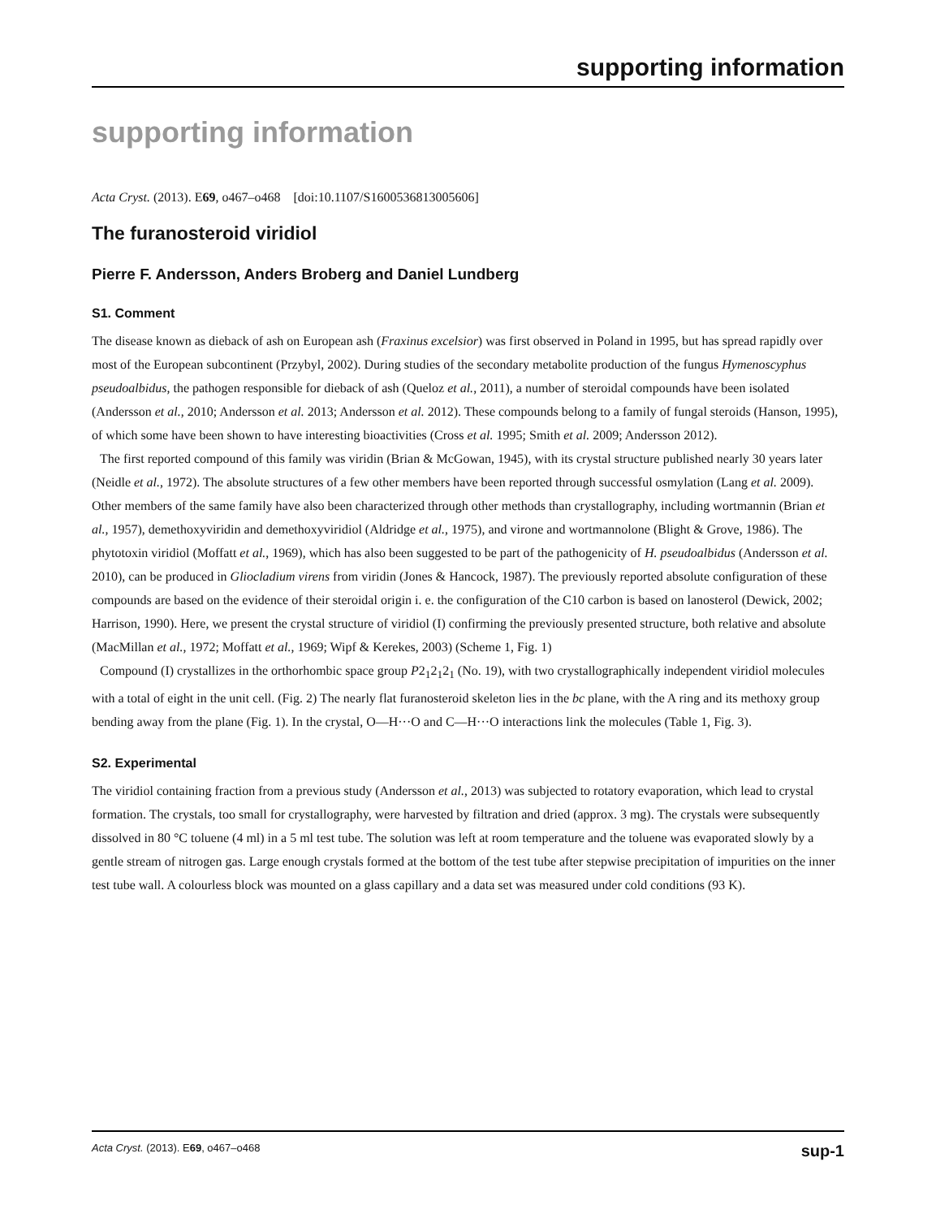supporting information
supporting information
Acta Cryst. (2013). E69, o467–o468 [doi:10.1107/S1600536813005606]
The furanosteroid viridiol
Pierre F. Andersson, Anders Broberg and Daniel Lundberg
S1. Comment
The disease known as dieback of ash on European ash (Fraxinus excelsior) was first observed in Poland in 1995, but has spread rapidly over most of the European subcontinent (Przybyl, 2002). During studies of the secondary metabolite production of the fungus Hymenoscyphus pseudoalbidus, the pathogen responsible for dieback of ash (Queloz et al., 2011), a number of steroidal compounds have been isolated (Andersson et al., 2010; Andersson et al. 2013; Andersson et al. 2012). These compounds belong to a family of fungal steroids (Hanson, 1995), of which some have been shown to have interesting bioactivities (Cross et al. 1995; Smith et al. 2009; Andersson 2012).
The first reported compound of this family was viridin (Brian & McGowan, 1945), with its crystal structure published nearly 30 years later (Neidle et al., 1972). The absolute structures of a few other members have been reported through successful osmylation (Lang et al. 2009). Other members of the same family have also been characterized through other methods than crystallography, including wortmannin (Brian et al., 1957), demethoxyviridin and demethoxyviridiol (Aldridge et al., 1975), and virone and wortmannolone (Blight & Grove, 1986). The phytotoxin viridiol (Moffatt et al., 1969), which has also been suggested to be part of the pathogenicity of H. pseudoalbidus (Andersson et al. 2010), can be produced in Gliocladium virens from viridin (Jones & Hancock, 1987). The previously reported absolute configuration of these compounds are based on the evidence of their steroidal origin i. e. the configuration of the C10 carbon is based on lanosterol (Dewick, 2002; Harrison, 1990). Here, we present the crystal structure of viridiol (I) confirming the previously presented structure, both relative and absolute (MacMillan et al., 1972; Moffatt et al., 1969; Wipf & Kerekes, 2003) (Scheme 1, Fig. 1)
Compound (I) crystallizes in the orthorhombic space group P2<sub>1</sub>2<sub>1</sub>2<sub>1</sub> (No. 19), with two crystallographically independent viridiol molecules with a total of eight in the unit cell. (Fig. 2) The nearly flat furanosteroid skeleton lies in the bc plane, with the A ring and its methoxy group bending away from the plane (Fig. 1). In the crystal, O—H···O and C—H···O interactions link the molecules (Table 1, Fig. 3).
S2. Experimental
The viridiol containing fraction from a previous study (Andersson et al., 2013) was subjected to rotatory evaporation, which lead to crystal formation. The crystals, too small for crystallography, were harvested by filtration and dried (approx. 3 mg). The crystals were subsequently dissolved in 80 °C toluene (4 ml) in a 5 ml test tube. The solution was left at room temperature and the toluene was evaporated slowly by a gentle stream of nitrogen gas. Large enough crystals formed at the bottom of the test tube after stepwise precipitation of impurities on the inner test tube wall. A colourless block was mounted on a glass capillary and a data set was measured under cold conditions (93 K).
Acta Cryst. (2013). E69, o467–o468 sup-1